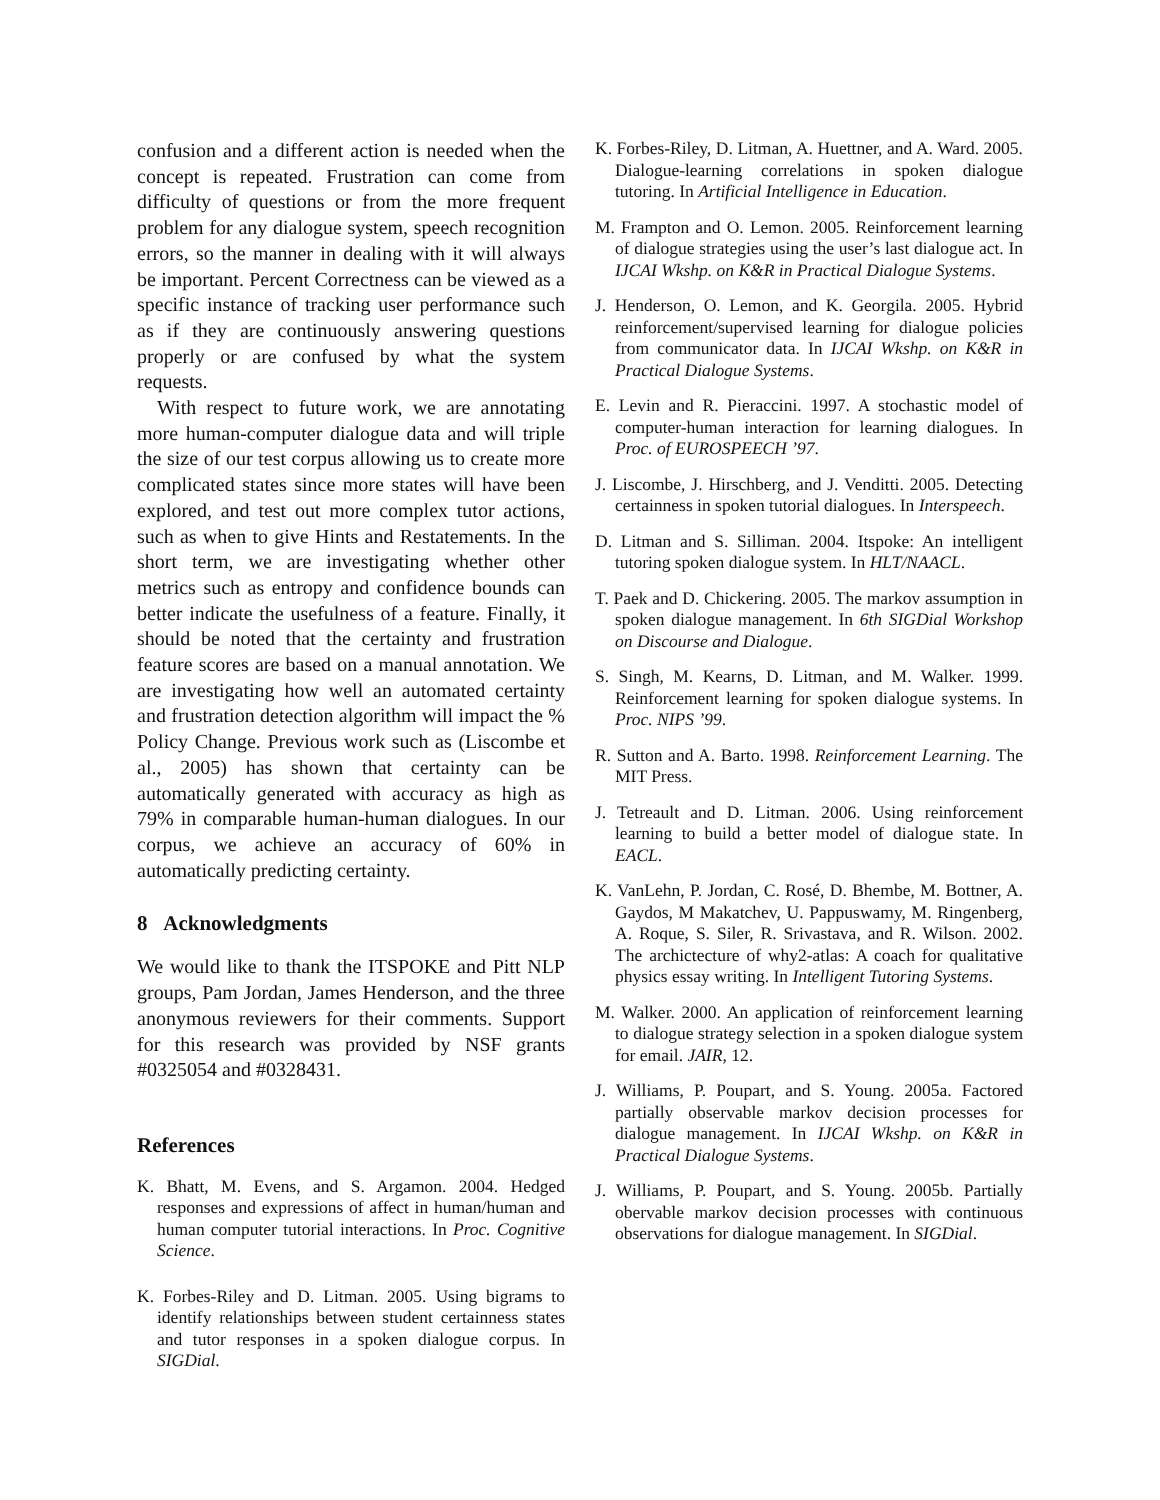confusion and a different action is needed when the concept is repeated. Frustration can come from difficulty of questions or from the more frequent problem for any dialogue system, speech recognition errors, so the manner in dealing with it will always be important. Percent Correctness can be viewed as a specific instance of tracking user performance such as if they are continuously answering questions properly or are confused by what the system requests.
With respect to future work, we are annotating more human-computer dialogue data and will triple the size of our test corpus allowing us to create more complicated states since more states will have been explored, and test out more complex tutor actions, such as when to give Hints and Restatements. In the short term, we are investigating whether other metrics such as entropy and confidence bounds can better indicate the usefulness of a feature. Finally, it should be noted that the certainty and frustration feature scores are based on a manual annotation. We are investigating how well an automated certainty and frustration detection algorithm will impact the % Policy Change. Previous work such as (Liscombe et al., 2005) has shown that certainty can be automatically generated with accuracy as high as 79% in comparable human-human dialogues. In our corpus, we achieve an accuracy of 60% in automatically predicting certainty.
8 Acknowledgments
We would like to thank the ITSPOKE and Pitt NLP groups, Pam Jordan, James Henderson, and the three anonymous reviewers for their comments. Support for this research was provided by NSF grants #0325054 and #0328431.
References
K. Bhatt, M. Evens, and S. Argamon. 2004. Hedged responses and expressions of affect in human/human and human computer tutorial interactions. In Proc. Cognitive Science.
K. Forbes-Riley and D. Litman. 2005. Using bigrams to identify relationships between student certainness states and tutor responses in a spoken dialogue corpus. In SIGDial.
K. Forbes-Riley, D. Litman, A. Huettner, and A. Ward. 2005. Dialogue-learning correlations in spoken dialogue tutoring. In Artificial Intelligence in Education.
M. Frampton and O. Lemon. 2005. Reinforcement learning of dialogue strategies using the user’s last dialogue act. In IJCAI Wkshp. on K&R in Practical Dialogue Systems.
J. Henderson, O. Lemon, and K. Georgila. 2005. Hybrid reinforcement/supervised learning for dialogue policies from communicator data. In IJCAI Wkshp. on K&R in Practical Dialogue Systems.
E. Levin and R. Pieraccini. 1997. A stochastic model of computer-human interaction for learning dialogues. In Proc. of EUROSPEECH ’97.
J. Liscombe, J. Hirschberg, and J. Venditti. 2005. Detecting certainness in spoken tutorial dialogues. In Interspeech.
D. Litman and S. Silliman. 2004. Itspoke: An intelligent tutoring spoken dialogue system. In HLT/NAACL.
T. Paek and D. Chickering. 2005. The markov assumption in spoken dialogue management. In 6th SIGDial Workshop on Discourse and Dialogue.
S. Singh, M. Kearns, D. Litman, and M. Walker. 1999. Reinforcement learning for spoken dialogue systems. In Proc. NIPS ’99.
R. Sutton and A. Barto. 1998. Reinforcement Learning. The MIT Press.
J. Tetreault and D. Litman. 2006. Using reinforcement learning to build a better model of dialogue state. In EACL.
K. VanLehn, P. Jordan, C. Rosé, D. Bhembe, M. Bottner, A. Gaydos, M Makatchev, U. Pappuswamy, M. Ringenberg, A. Roque, S. Siler, R. Srivastava, and R. Wilson. 2002. The archictecture of why2-atlas: A coach for qualitative physics essay writing. In Intelligent Tutoring Systems.
M. Walker. 2000. An application of reinforcement learning to dialogue strategy selection in a spoken dialogue system for email. JAIR, 12.
J. Williams, P. Poupart, and S. Young. 2005a. Factored partially observable markov decision processes for dialogue management. In IJCAI Wkshp. on K&R in Practical Dialogue Systems.
J. Williams, P. Poupart, and S. Young. 2005b. Partially obervable markov decision processes with continuous observations for dialogue management. In SIGDial.